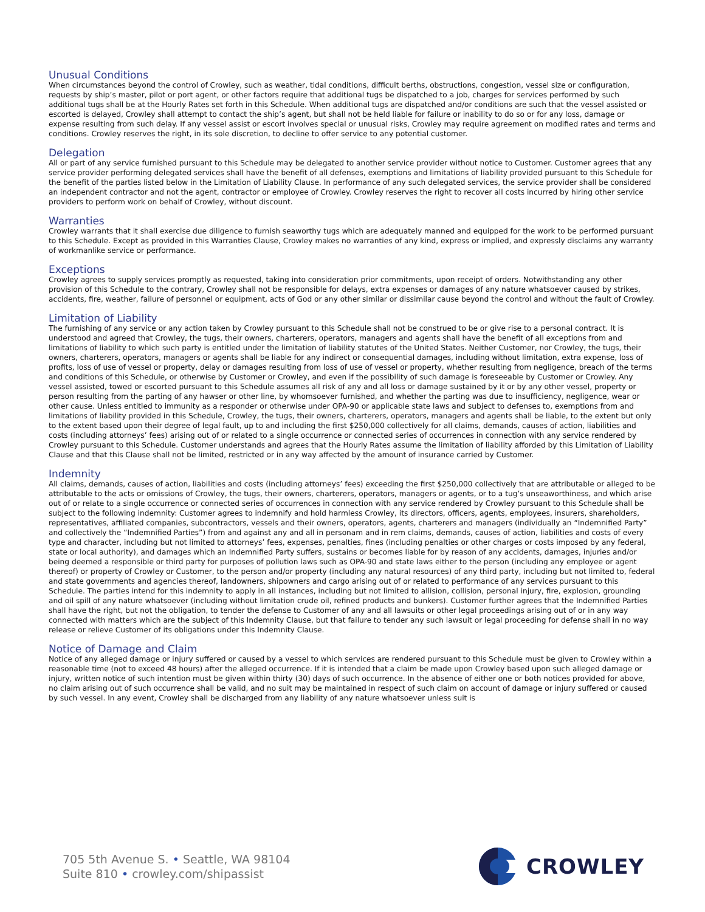Unusual Conditions
When circumstances beyond the control of Crowley, such as weather, tidal conditions, difficult berths, obstructions, congestion, vessel size or configuration, requests by ship’s master, pilot or port agent, or other factors require that additional tugs be dispatched to a job, charges for services performed by such additional tugs shall be at the Hourly Rates set forth in this Schedule. When additional tugs are dispatched and/or conditions are such that the vessel assisted or escorted is delayed, Crowley shall attempt to contact the ship’s agent, but shall not be held liable for failure or inability to do so or for any loss, damage or expense resulting from such delay. If any vessel assist or escort involves special or unusual risks, Crowley may require agreement on modified rates and terms and conditions. Crowley reserves the right, in its sole discretion, to decline to offer service to any potential customer.
Delegation
All or part of any service furnished pursuant to this Schedule may be delegated to another service provider without notice to Customer. Customer agrees that any service provider performing delegated services shall have the benefit of all defenses, exemptions and limitations of liability provided pursuant to this Schedule for the benefit of the parties listed below in the Limitation of Liability Clause. In performance of any such delegated services, the service provider shall be considered an independent contractor and not the agent, contractor or employee of Crowley. Crowley reserves the right to recover all costs incurred by hiring other service providers to perform work on behalf of Crowley, without discount.
Warranties
Crowley warrants that it shall exercise due diligence to furnish seaworthy tugs which are adequately manned and equipped for the work to be performed pursuant to this Schedule. Except as provided in this Warranties Clause, Crowley makes no warranties of any kind, express or implied, and expressly disclaims any warranty of workmanlike service or performance.
Exceptions
Crowley agrees to supply services promptly as requested, taking into consideration prior commitments, upon receipt of orders. Notwithstanding any other provision of this Schedule to the contrary, Crowley shall not be responsible for delays, extra expenses or damages of any nature whatsoever caused by strikes, accidents, fire, weather, failure of personnel or equipment, acts of God or any other similar or dissimilar cause beyond the control and without the fault of Crowley.
Limitation of Liability
The furnishing of any service or any action taken by Crowley pursuant to this Schedule shall not be construed to be or give rise to a personal contract. It is understood and agreed that Crowley, the tugs, their owners, charterers, operators, managers and agents shall have the benefit of all exceptions from and limitations of liability to which such party is entitled under the limitation of liability statutes of the United States. Neither Customer, nor Crowley, the tugs, their owners, charterers, operators, managers or agents shall be liable for any indirect or consequential damages, including without limitation, extra expense, loss of profits, loss of use of vessel or property, delay or damages resulting from loss of use of vessel or property, whether resulting from negligence, breach of the terms and conditions of this Schedule, or otherwise by Customer or Crowley, and even if the possibility of such damage is foreseeable by Customer or Crowley. Any vessel assisted, towed or escorted pursuant to this Schedule assumes all risk of any and all loss or damage sustained by it or by any other vessel, property or person resulting from the parting of any hawser or other line, by whomsoever furnished, and whether the parting was due to insufficiency, negligence, wear or other cause. Unless entitled to immunity as a responder or otherwise under OPA-90 or applicable state laws and subject to defenses to, exemptions from and limitations of liability provided in this Schedule, Crowley, the tugs, their owners, charterers, operators, managers and agents shall be liable, to the extent but only to the extent based upon their degree of legal fault, up to and including the first $250,000 collectively for all claims, demands, causes of action, liabilities and costs (including attorneys’ fees) arising out of or related to a single occurrence or connected series of occurrences in connection with any service rendered by Crowley pursuant to this Schedule. Customer understands and agrees that the Hourly Rates assume the limitation of liability afforded by this Limitation of Liability Clause and that this Clause shall not be limited, restricted or in any way affected by the amount of insurance carried by Customer.
Indemnity
All claims, demands, causes of action, liabilities and costs (including attorneys’ fees) exceeding the first $250,000 collectively that are attributable or alleged to be attributable to the acts or omissions of Crowley, the tugs, their owners, charterers, operators, managers or agents, or to a tug’s unseaworthiness, and which arise out of or relate to a single occurrence or connected series of occurrences in connection with any service rendered by Crowley pursuant to this Schedule shall be subject to the following indemnity: Customer agrees to indemnify and hold harmless Crowley, its directors, officers, agents, employees, insurers, shareholders, representatives, affiliated companies, subcontractors, vessels and their owners, operators, agents, charterers and managers (individually an “Indemnified Party” and collectively the “Indemnified Parties”) from and against any and all in personam and in rem claims, demands, causes of action, liabilities and costs of every type and character, including but not limited to attorneys’ fees, expenses, penalties, fines (including penalties or other charges or costs imposed by any federal, state or local authority), and damages which an Indemnified Party suffers, sustains or becomes liable for by reason of any accidents, damages, injuries and/or being deemed a responsible or third party for purposes of pollution laws such as OPA-90 and state laws either to the person (including any employee or agent thereof) or property of Crowley or Customer, to the person and/or property (including any natural resources) of any third party, including but not limited to, federal and state governments and agencies thereof, landowners, shipowners and cargo arising out of or related to performance of any services pursuant to this Schedule. The parties intend for this indemnity to apply in all instances, including but not limited to allision, collision, personal injury, fire, explosion, grounding and oil spill of any nature whatsoever (including without limitation crude oil, refined products and bunkers). Customer further agrees that the Indemnified Parties shall have the right, but not the obligation, to tender the defense to Customer of any and all lawsuits or other legal proceedings arising out of or in any way connected with matters which are the subject of this Indemnity Clause, but that failure to tender any such lawsuit or legal proceeding for defense shall in no way release or relieve Customer of its obligations under this Indemnity Clause.
Notice of Damage and Claim
Notice of any alleged damage or injury suffered or caused by a vessel to which services are rendered pursuant to this Schedule must be given to Crowley within a reasonable time (not to exceed 48 hours) after the alleged occurrence. If it is intended that a claim be made upon Crowley based upon such alleged damage or injury, written notice of such intention must be given within thirty (30) days of such occurrence. In the absence of either one or both notices provided for above, no claim arising out of such occurrence shall be valid, and no suit may be maintained in respect of such claim on account of damage or injury suffered or caused by such vessel. In any event, Crowley shall be discharged from any liability of any nature whatsoever unless suit is
705 5th Avenue S. • Seattle, WA 98104
Suite 810 • crowley.com/shipassist
CROWLEY